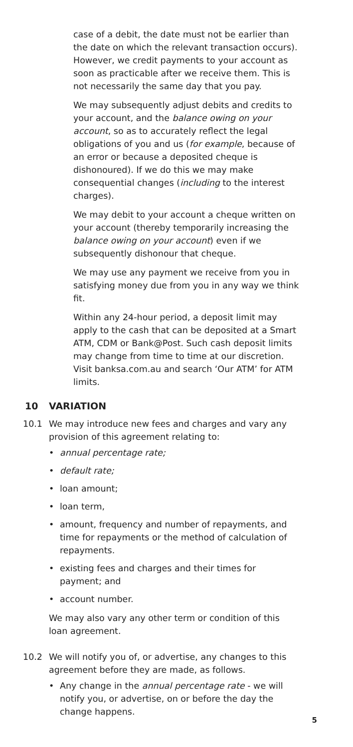case of a debit, the date must not be earlier than the date on which the relevant transaction occurs). However, we credit payments to your account as soon as practicable after we receive them. This is not necessarily the same day that you pay.
We may subsequently adjust debits and credits to your account, and the balance owing on your account, so as to accurately reflect the legal obligations of you and us (for example, because of an error or because a deposited cheque is dishonoured). If we do this we may make consequential changes (including to the interest charges).
We may debit to your account a cheque written on your account (thereby temporarily increasing the balance owing on your account) even if we subsequently dishonour that cheque.
We may use any payment we receive from you in satisfying money due from you in any way we think fit.
Within any 24-hour period, a deposit limit may apply to the cash that can be deposited at a Smart ATM, CDM or Bank@Post. Such cash deposit limits may change from time to time at our discretion. Visit banksa.com.au and search ‘Our ATM’ for ATM limits.
10 VARIATION
10.1 We may introduce new fees and charges and vary any provision of this agreement relating to:
• annual percentage rate;
• default rate;
• loan amount;
• loan term,
• amount, frequency and number of repayments, and time for repayments or the method of calculation of repayments.
• existing fees and charges and their times for payment; and
• account number.
We may also vary any other term or condition of this loan agreement.
10.2 We will notify you of, or advertise, any changes to this agreement before they are made, as follows.
• Any change in the annual percentage rate - we will notify you, or advertise, on or before the day the change happens.
5